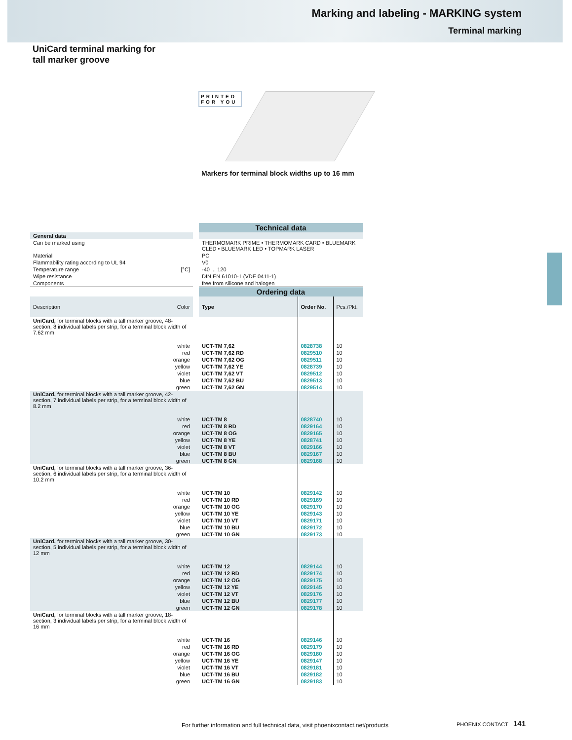Marking and labeling - MARKING system
Terminal marking
UniCard terminal marking for
tall marker groove
PRINTED
FOR YOU
Markers for terminal block widths up to 16 mm
| | | Technical data | | |
| General data | | | | |
| Can be marked using | | THERMOMARK PRIME • THERMOMARK CARD • BLUEMARK CLED • BLUEMARK LED • TOPMARK LASER | | |
| Material | | PC | | |
| Flammability rating according to UL 94 | | V0 | | |
| Temperature range [°C] | | -40 ... 120 | | |
| Wipe resistance | | DIN EN 61010-1 (VDE 0411-1) | | |
| Components | | free from silicone and halogen | | |
| | | Ordering data | | |
| Description Color | | Type | Order No. | Pcs./Pkt. |
| UniCard, for terminal blocks with a tall marker groove, 48-section, 8 individual labels per strip, for a terminal block width of 7.62 mm | | | | |
| white | | UCT-TM 7,62 | 0828738 | 10 |
| red | | UCT-TM 7,62 RD | 0829510 | 10 |
| orange | | UCT-TM 7,62 OG | 0829511 | 10 |
| yellow | | UCT-TM 7,62 YE | 0828739 | 10 |
| violet | | UCT-TM 7,62 VT | 0829512 | 10 |
| blue | | UCT-TM 7,62 BU | 0829513 | 10 |
| green | | UCT-TM 7,62 GN | 0829514 | 10 |
| UniCard, for terminal blocks with a tall marker groove, 42-section, 7 individual labels per strip, for a terminal block width of 8.2 mm | | | | |
| white | | UCT-TM 8 | 0828740 | 10 |
| red | | UCT-TM 8 RD | 0829164 | 10 |
| orange | | UCT-TM 8 OG | 0829165 | 10 |
| yellow | | UCT-TM 8 YE | 0828741 | 10 |
| violet | | UCT-TM 8 VT | 0829166 | 10 |
| blue | | UCT-TM 8 BU | 0829167 | 10 |
| green | | UCT-TM 8 GN | 0829168 | 10 |
| UniCard, for terminal blocks with a tall marker groove, 36-section, 6 individual labels per strip, for a terminal block width of 10.2 mm | | | | |
| white | | UCT-TM 10 | 0829142 | 10 |
| red | | UCT-TM 10 RD | 0829169 | 10 |
| orange | | UCT-TM 10 OG | 0829170 | 10 |
| yellow | | UCT-TM 10 YE | 0829143 | 10 |
| violet | | UCT-TM 10 VT | 0829171 | 10 |
| blue | | UCT-TM 10 BU | 0829172 | 10 |
| green | | UCT-TM 10 GN | 0829173 | 10 |
| UniCard, for terminal blocks with a tall marker groove, 30-section, 5 individual labels per strip, for a terminal block width of 12 mm | | | | |
| white | | UCT-TM 12 | 0829144 | 10 |
| red | | UCT-TM 12 RD | 0829174 | 10 |
| orange | | UCT-TM 12 OG | 0829175 | 10 |
| yellow | | UCT-TM 12 YE | 0829145 | 10 |
| violet | | UCT-TM 12 VT | 0829176 | 10 |
| blue | | UCT-TM 12 BU | 0829177 | 10 |
| green | | UCT-TM 12 GN | 0829178 | 10 |
| UniCard, for terminal blocks with a tall marker groove, 18-section, 3 individual labels per strip, for a terminal block width of 16 mm | | | | |
| white | | UCT-TM 16 | 0829146 | 10 |
| red | | UCT-TM 16 RD | 0829179 | 10 |
| orange | | UCT-TM 16 OG | 0829180 | 10 |
| yellow | | UCT-TM 16 YE | 0829147 | 10 |
| violet | | UCT-TM 16 VT | 0829181 | 10 |
| blue | | UCT-TM 16 BU | 0829182 | 10 |
| green | | UCT-TM 16 GN | 0829183 | 10 |
For further information and full technical data, visit phoenixcontact.net/products
PHOENIX CONTACT 141